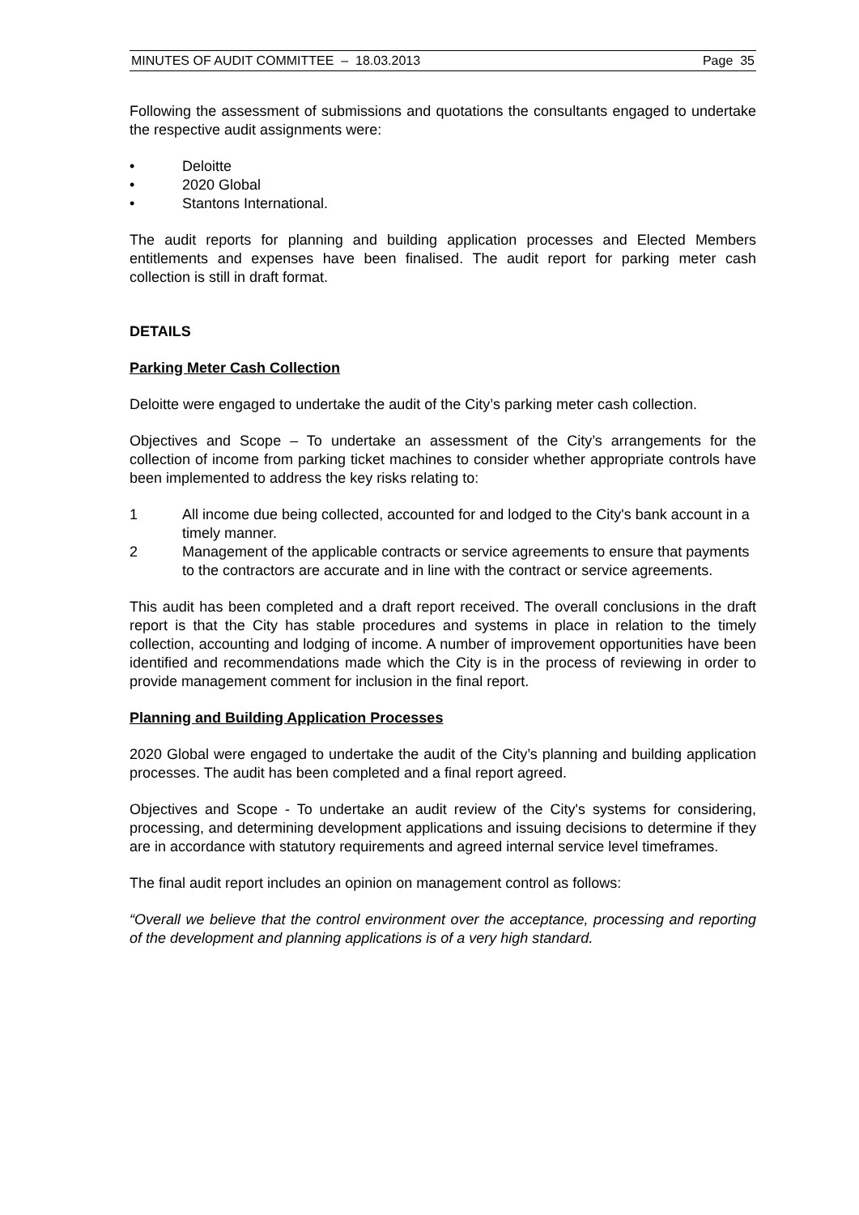MINUTES OF AUDIT COMMITTEE – 18.03.2013 Page 35
Following the assessment of submissions and quotations the consultants engaged to undertake the respective audit assignments were:
• Deloitte
• 2020 Global
• Stantons International.
The audit reports for planning and building application processes and Elected Members entitlements and expenses have been finalised. The audit report for parking meter cash collection is still in draft format.
DETAILS
Parking Meter Cash Collection
Deloitte were engaged to undertake the audit of the City’s parking meter cash collection.
Objectives and Scope – To undertake an assessment of the City’s arrangements for the collection of income from parking ticket machines to consider whether appropriate controls have been implemented to address the key risks relating to:
1 All income due being collected, accounted for and lodged to the City's bank account in a timely manner.
2 Management of the applicable contracts or service agreements to ensure that payments to the contractors are accurate and in line with the contract or service agreements.
This audit has been completed and a draft report received. The overall conclusions in the draft report is that the City has stable procedures and systems in place in relation to the timely collection, accounting and lodging of income. A number of improvement opportunities have been identified and recommendations made which the City is in the process of reviewing in order to provide management comment for inclusion in the final report.
Planning and Building Application Processes
2020 Global were engaged to undertake the audit of the City’s planning and building application processes. The audit has been completed and a final report agreed.
Objectives and Scope - To undertake an audit review of the City's systems for considering, processing, and determining development applications and issuing decisions to determine if they are in accordance with statutory requirements and agreed internal service level timeframes.
The final audit report includes an opinion on management control as follows:
“Overall we believe that the control environment over the acceptance, processing and reporting of the development and planning applications is of a very high standard.